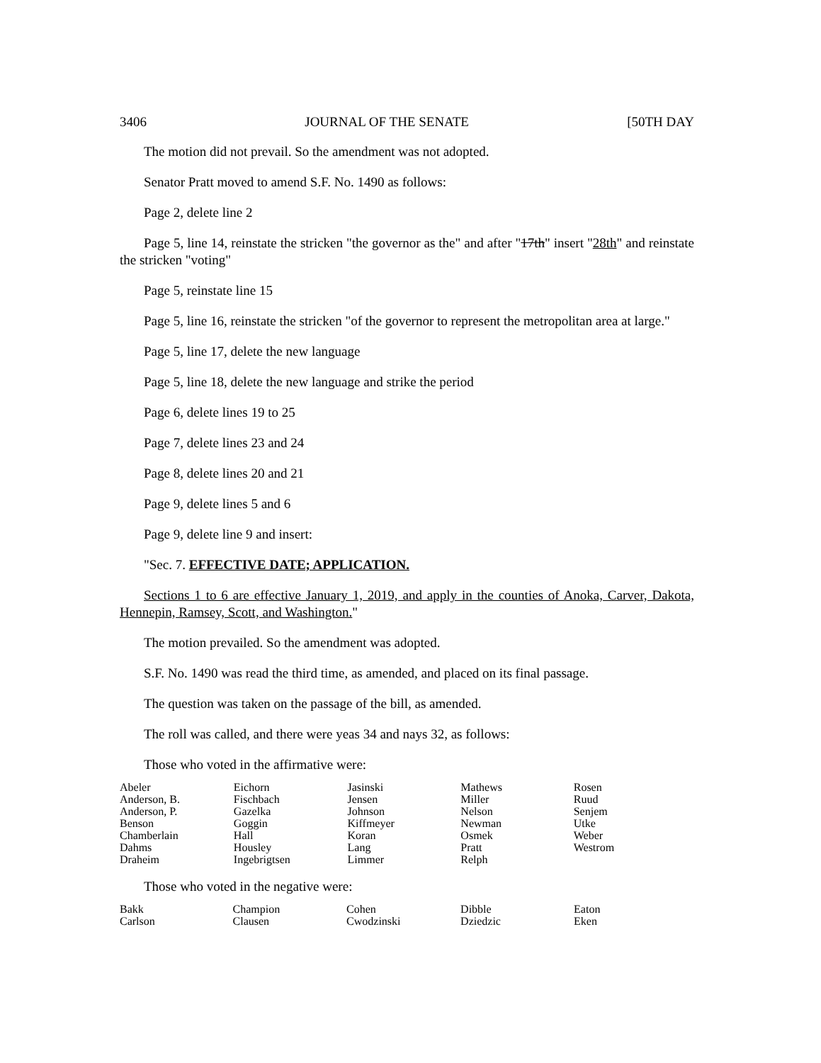3406 JOURNAL OF THE SENATE [50TH DAY
The motion did not prevail. So the amendment was not adopted.
Senator Pratt moved to amend S.F. No. 1490 as follows:
Page 2, delete line 2
Page 5, line 14, reinstate the stricken "the governor as the" and after "17th" insert "28th" and reinstate the stricken "voting"
Page 5, reinstate line 15
Page 5, line 16, reinstate the stricken "of the governor to represent the metropolitan area at large."
Page 5, line 17, delete the new language
Page 5, line 18, delete the new language and strike the period
Page 6, delete lines 19 to 25
Page 7, delete lines 23 and 24
Page 8, delete lines 20 and 21
Page 9, delete lines 5 and 6
Page 9, delete line 9 and insert:
"Sec. 7. EFFECTIVE DATE; APPLICATION.
Sections 1 to 6 are effective January 1, 2019, and apply in the counties of Anoka, Carver, Dakota, Hennepin, Ramsey, Scott, and Washington."
The motion prevailed. So the amendment was adopted.
S.F. No. 1490 was read the third time, as amended, and placed on its final passage.
The question was taken on the passage of the bill, as amended.
The roll was called, and there were yeas 34 and nays 32, as follows:
Those who voted in the affirmative were:
| Abeler | Eichorn | Jasinski | Mathews | Rosen |
| Anderson, B. | Fischbach | Jensen | Miller | Ruud |
| Anderson, P. | Gazelka | Johnson | Nelson | Senjem |
| Benson | Goggin | Kiffmeyer | Newman | Utke |
| Chamberlain | Hall | Koran | Osmek | Weber |
| Dahms | Housley | Lang | Pratt | Westrom |
| Draheim | Ingebrigtsen | Limmer | Relph | |
Those who voted in the negative were:
| Bakk | Champion | Cohen | Dibble | Eaton |
| Carlson | Clausen | Cwodzinski | Dziedzic | Eken |